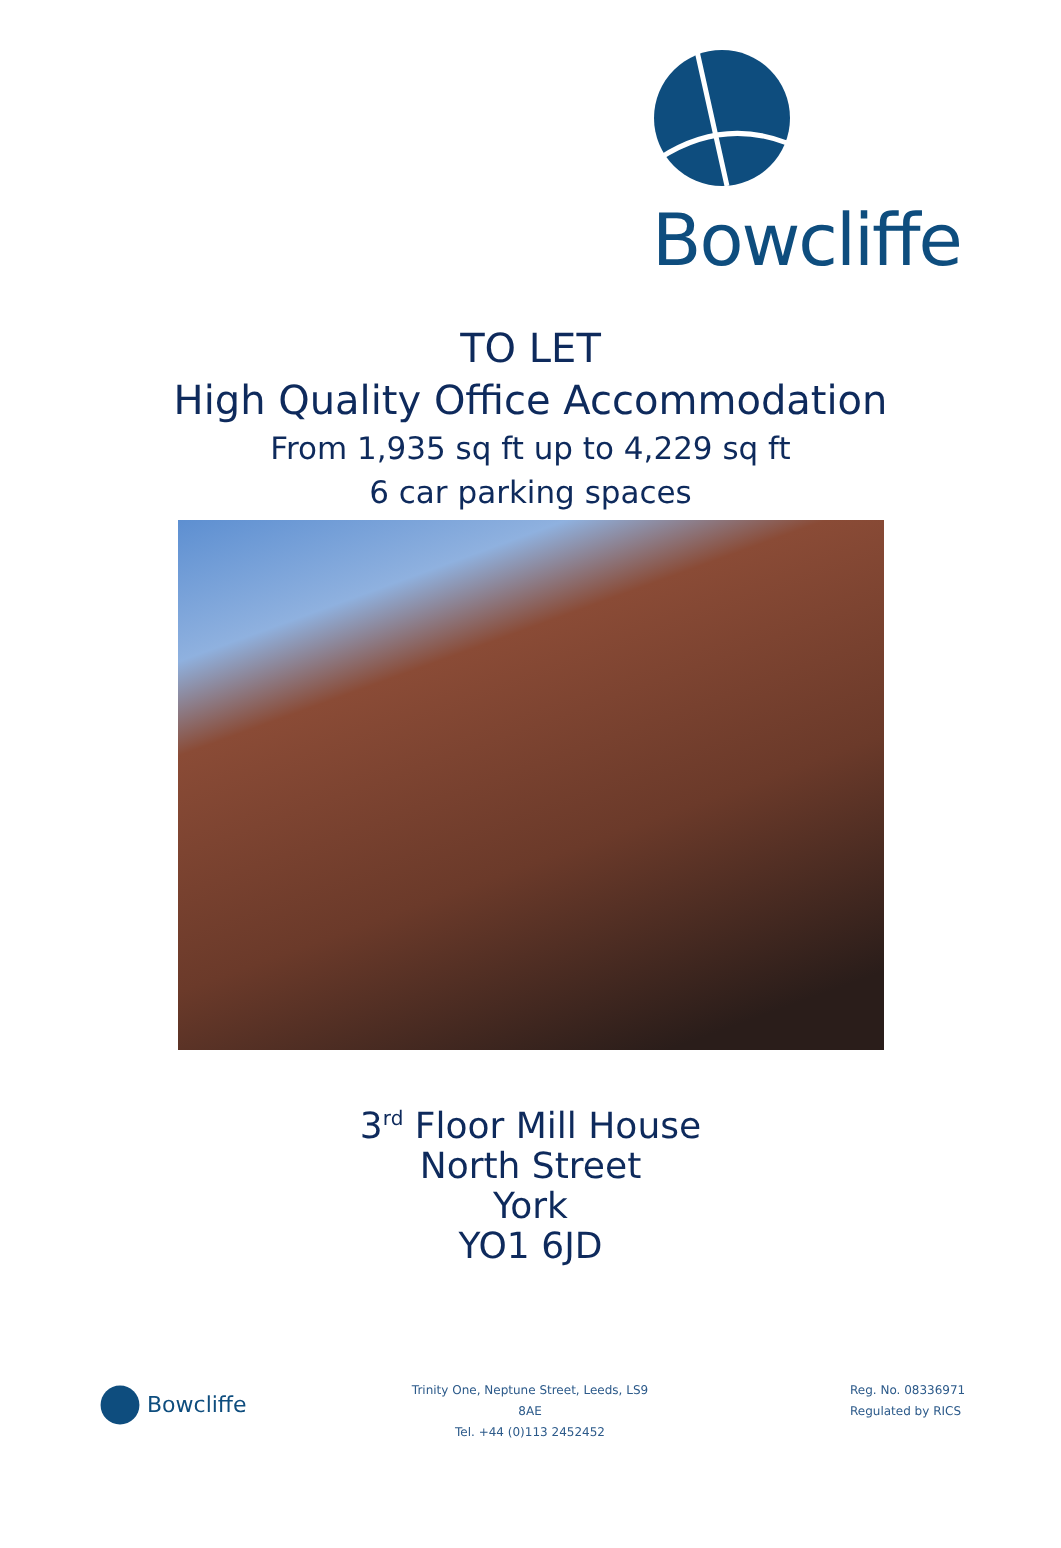Bowcliffe
TO LET
High Quality Office Accommodation
From 1,935 sq ft up to 4,229 sq ft
6 car parking spaces
3<sup>rd</sup> Floor Mill House
North Street
York
YO1 6JD
Bowcliffe
Trinity One, Neptune Street, Leeds, LS9 8AE
Tel. +44 (0)113 2452452
Reg. No. 08336971
Regulated by RICS